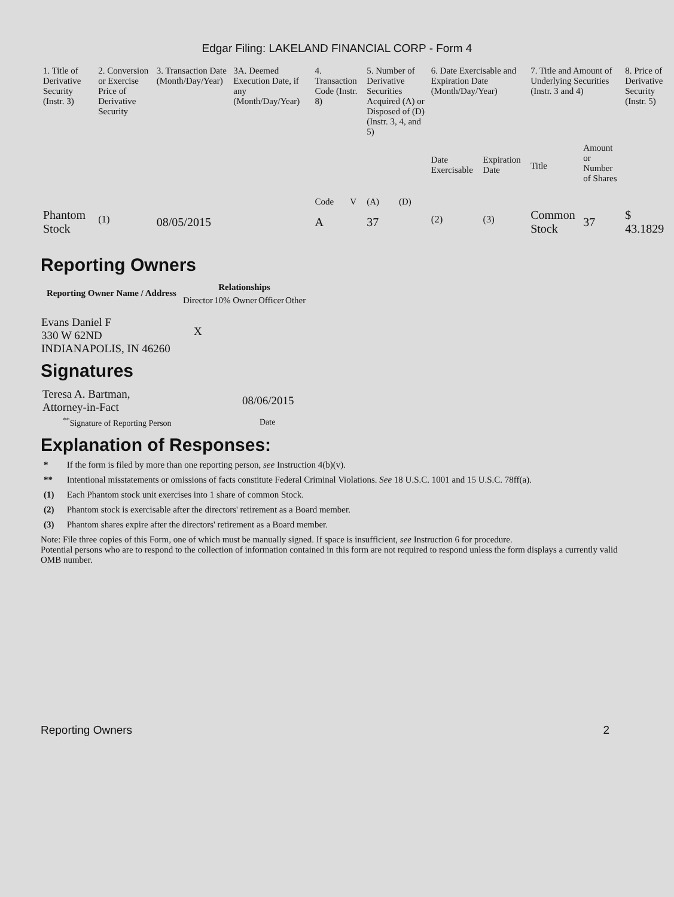Edgar Filing: LAKELAND FINANCIAL CORP - Form 4
| 1. Title of Derivative Security (Instr. 3) | 2. Conversion or Exercise Price of Derivative Security | 3. Transaction Date (Month/Day/Year) | 3A. Deemed Execution Date, if any (Month/Day/Year) | 4. Transaction Code (Instr. 8) | | 5. Number of Derivative Securities Acquired (A) or Disposed of (D) (Instr. 3, 4, and 5) | | 6. Date Exercisable and Expiration Date (Month/Day/Year) | | 7. Title and Amount of Underlying Securities (Instr. 3 and 4) | | 8. Price of Derivative Security (Instr. 5) |
| --- | --- | --- | --- | --- | --- | --- | --- | --- | --- | --- | --- | --- |
| | | | | Code | V | (A) | (D) | Date Exercisable | Expiration Date | Title | Amount or Number of Shares | |
| Phantom Stock | <sup>(1)</sup> | 08/05/2015 | | A | | 37 | | <sup>(2)</sup> | <sup>(3)</sup> | Common Stock | 37 | $ 43.1829 |
Reporting Owners
| Reporting Owner Name / Address | Relationships | | | |
| --- | --- | --- | --- | --- |
| | Director | 10% Owner | Officer | Other |
| Evans Daniel F 330 W 62ND INDIANAPOLIS, IN 46260 | X | | | |
Signatures
| Teresa A. Bartman, Attorney-in-Fact | 08/06/2015 |
| <sup>**</sup> Signature of Reporting Person | Date |
Explanation of Responses:
* If the form is filed by more than one reporting person, see Instruction 4(b)(v).
** Intentional misstatements or omissions of facts constitute Federal Criminal Violations. See 18 U.S.C. 1001 and 15 U.S.C. 78ff(a).
(1) Each Phantom stock unit exercises into 1 share of common Stock.
(2) Phantom stock is exercisable after the directors' retirement as a Board member.
(3) Phantom shares expire after the directors' retirement as a Board member.
Note: File three copies of this Form, one of which must be manually signed. If space is insufficient, see Instruction 6 for procedure.
Potential persons who are to respond to the collection of information contained in this form are not required to respond unless the form displays a currently valid OMB number.
Reporting Owners 2